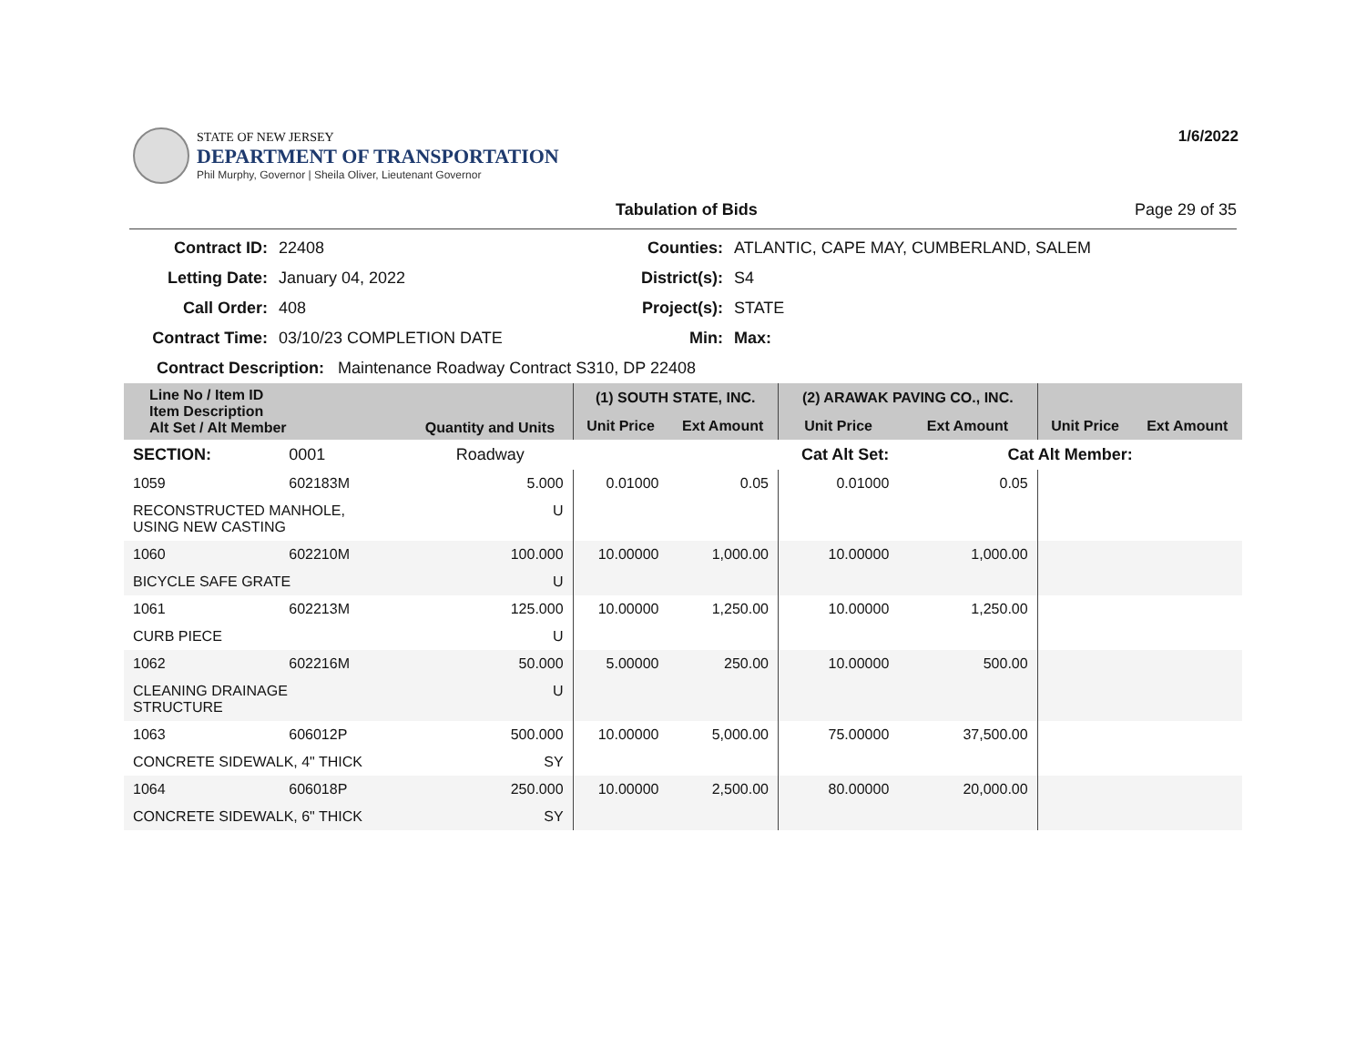STATE OF NEW JERSEY
DEPARTMENT OF TRANSPORTATION
Phil Murphy, Governor | Sheila Oliver, Lieutenant Governor
1/6/2022
Tabulation of Bids Page 29 of 35
Contract ID:
22408
Counties:
ATLANTIC, CAPE MAY, CUMBERLAND, SALEM
Letting Date:
January 04, 2022
District(s):
S4
Call Order:
408
Project(s):
STATE
Contract Time:
03/10/23 COMPLETION DATE
Min:
Max:
Contract Description: Maintenance Roadway Contract S310, DP 22408
| Line No / Item ID Item Description Alt Set / Alt Member | | Quantity and Units | (1) SOUTH STATE, INC. | | (2) ARAWAK PAVING CO., INC. | | | |
| --- | --- | --- | --- | --- | --- | --- | --- | --- |
| | | | Unit Price | Ext Amount | Unit Price | Ext Amount | Unit Price | Ext Amount |
| SECTION: | 0001 | Roadway | Cat Alt Set: | | | Cat Alt Member: | | |
| 1059 | 602183M | 5.000 | 0.01000 | 0.05 | 0.01000 | 0.05 | | |
| RECONSTRUCTED MANHOLE, USING NEW CASTING | | U | | | | | | |
| 1060 | 602210M | 100.000 | 10.00000 | 1,000.00 | 10.00000 | 1,000.00 | | |
| BICYCLE SAFE GRATE | | U | | | | | | |
| 1061 | 602213M | 125.000 | 10.00000 | 1,250.00 | 10.00000 | 1,250.00 | | |
| CURB PIECE | | U | | | | | | |
| 1062 | 602216M | 50.000 | 5.00000 | 250.00 | 10.00000 | 500.00 | | |
| CLEANING DRAINAGE STRUCTURE | | U | | | | | | |
| 1063 | 606012P | 500.000 | 10.00000 | 5,000.00 | 75.00000 | 37,500.00 | | |
| CONCRETE SIDEWALK, 4" THICK | | SY | | | | | | |
| 1064 | 606018P | 250.000 | 10.00000 | 2,500.00 | 80.00000 | 20,000.00 | | |
| CONCRETE SIDEWALK, 6" THICK | | SY | | | | | | |